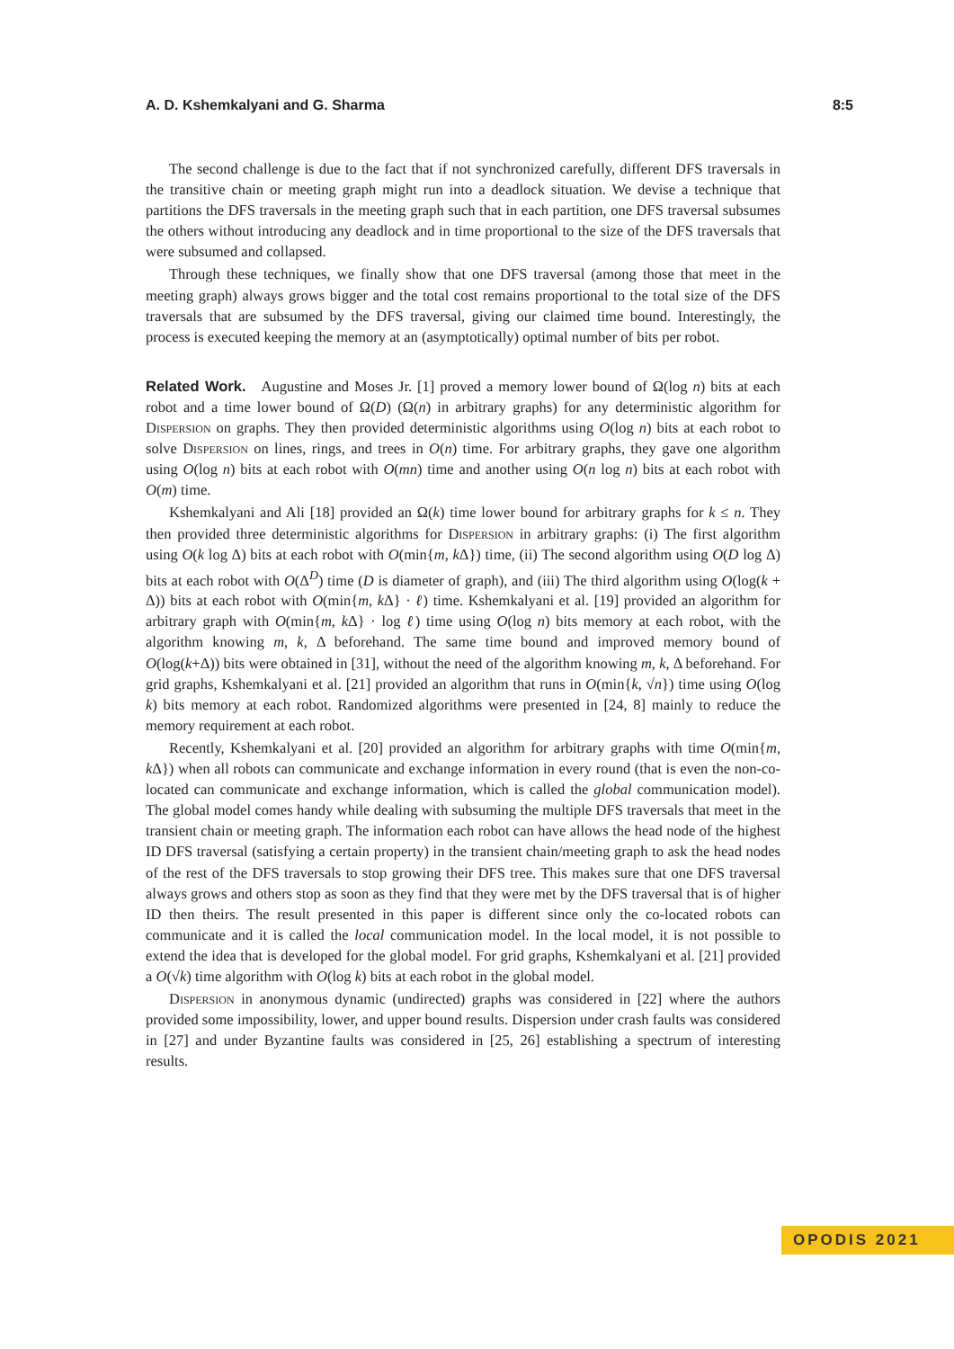A. D. Kshemkalyani and G. Sharma 8:5
The second challenge is due to the fact that if not synchronized carefully, different DFS traversals in the transitive chain or meeting graph might run into a deadlock situation. We devise a technique that partitions the DFS traversals in the meeting graph such that in each partition, one DFS traversal subsumes the others without introducing any deadlock and in time proportional to the size of the DFS traversals that were subsumed and collapsed.
Through these techniques, we finally show that one DFS traversal (among those that meet in the meeting graph) always grows bigger and the total cost remains proportional to the total size of the DFS traversals that are subsumed by the DFS traversal, giving our claimed time bound. Interestingly, the process is executed keeping the memory at an (asymptotically) optimal number of bits per robot.
Related Work. Augustine and Moses Jr. [1] proved a memory lower bound of Ω(log n) bits at each robot and a time lower bound of Ω(D) (Ω(n) in arbitrary graphs) for any deterministic algorithm for Dispersion on graphs. They then provided deterministic algorithms using O(log n) bits at each robot to solve Dispersion on lines, rings, and trees in O(n) time. For arbitrary graphs, they gave one algorithm using O(log n) bits at each robot with O(mn) time and another using O(n log n) bits at each robot with O(m) time.
Kshemkalyani and Ali [18] provided an Ω(k) time lower bound for arbitrary graphs for k ≤ n. They then provided three deterministic algorithms for Dispersion in arbitrary graphs: (i) The first algorithm using O(k log Δ) bits at each robot with O(min{m, k Δ}) time, (ii) The second algorithm using O(D log Δ) bits at each robot with O(Δ<sup>D</sup>) time (D is diameter of graph), and (iii) The third algorithm using O(log(k + Δ)) bits at each robot with O(min{m, k Δ} · ℓ) time. Kshemkalyani et al. [19] provided an algorithm for arbitrary graph with O(min{m, k Δ} · log ℓ) time using O(log n) bits memory at each robot, with the algorithm knowing m, k, Δ beforehand. The same time bound and improved memory bound of O(log(k+Δ)) bits were obtained in [31], without the need of the algorithm knowing m, k, Δ beforehand. For grid graphs, Kshemkalyani et al. [21] provided an algorithm that runs in O(min{k, √n}) time using O(log k) bits memory at each robot. Randomized algorithms were presented in [24, 8] mainly to reduce the memory requirement at each robot.
Recently, Kshemkalyani et al. [20] provided an algorithm for arbitrary graphs with time O(min{m, k Δ}) when all robots can communicate and exchange information in every round (that is even the non-co-located can communicate and exchange information, which is called the global communication model). The global model comes handy while dealing with subsuming the multiple DFS traversals that meet in the transient chain or meeting graph. The information each robot can have allows the head node of the highest ID DFS traversal (satisfying a certain property) in the transient chain/meeting graph to ask the head nodes of the rest of the DFS traversals to stop growing their DFS tree. This makes sure that one DFS traversal always grows and others stop as soon as they find that they were met by the DFS traversal that is of higher ID then theirs. The result presented in this paper is different since only the co-located robots can communicate and it is called the local communication model. In the local model, it is not possible to extend the idea that is developed for the global model. For grid graphs, Kshemkalyani et al. [21] provided a O(√k) time algorithm with O(log k) bits at each robot in the global model.
Dispersion in anonymous dynamic (undirected) graphs was considered in [22] where the authors provided some impossibility, lower, and upper bound results. Dispersion under crash faults was considered in [27] and under Byzantine faults was considered in [25, 26] establishing a spectrum of interesting results.
OPODIS 2021